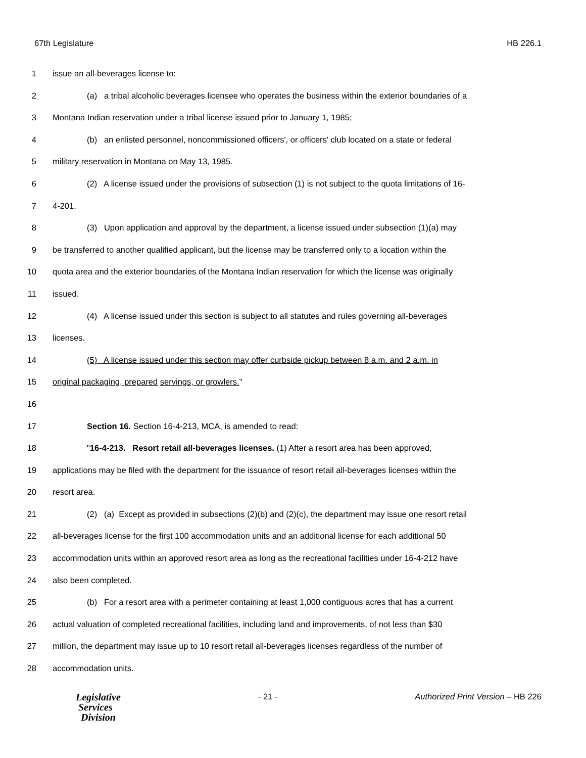67th Legislature HB 226.1
1 issue an all-beverages license to:
2 (a) a tribal alcoholic beverages licensee who operates the business within the exterior boundaries of a
3 Montana Indian reservation under a tribal license issued prior to January 1, 1985;
4 (b) an enlisted personnel, noncommissioned officers', or officers' club located on a state or federal
5 military reservation in Montana on May 13, 1985.
6 (2) A license issued under the provisions of subsection (1) is not subject to the quota limitations of 16-
7 4-201.
8 (3) Upon application and approval by the department, a license issued under subsection (1)(a) may
9 be transferred to another qualified applicant, but the license may be transferred only to a location within the
10 quota area and the exterior boundaries of the Montana Indian reservation for which the license was originally
11 issued.
12 (4) A license issued under this section is subject to all statutes and rules governing all-beverages
13 licenses.
14 (5) A license issued under this section may offer curbside pickup between 8 a.m. and 2 a.m. in
15 original packaging, prepared servings, or growlers."
16
17 Section 16. Section 16-4-213, MCA, is amended to read:
18 "16-4-213. Resort retail all-beverages licenses. (1) After a resort area has been approved,
19 applications may be filed with the department for the issuance of resort retail all-beverages licenses within the
20 resort area.
21 (2) (a) Except as provided in subsections (2)(b) and (2)(c), the department may issue one resort retail
22 all-beverages license for the first 100 accommodation units and an additional license for each additional 50
23 accommodation units within an approved resort area as long as the recreational facilities under 16-4-212 have
24 also been completed.
25 (b) For a resort area with a perimeter containing at least 1,000 contiguous acres that has a current
26 actual valuation of completed recreational facilities, including land and improvements, of not less than $30
27 million, the department may issue up to 10 resort retail all-beverages licenses regardless of the number of
28 accommodation units.
Legislative
Services
Division
- 21 - Authorized Print Version – HB 226